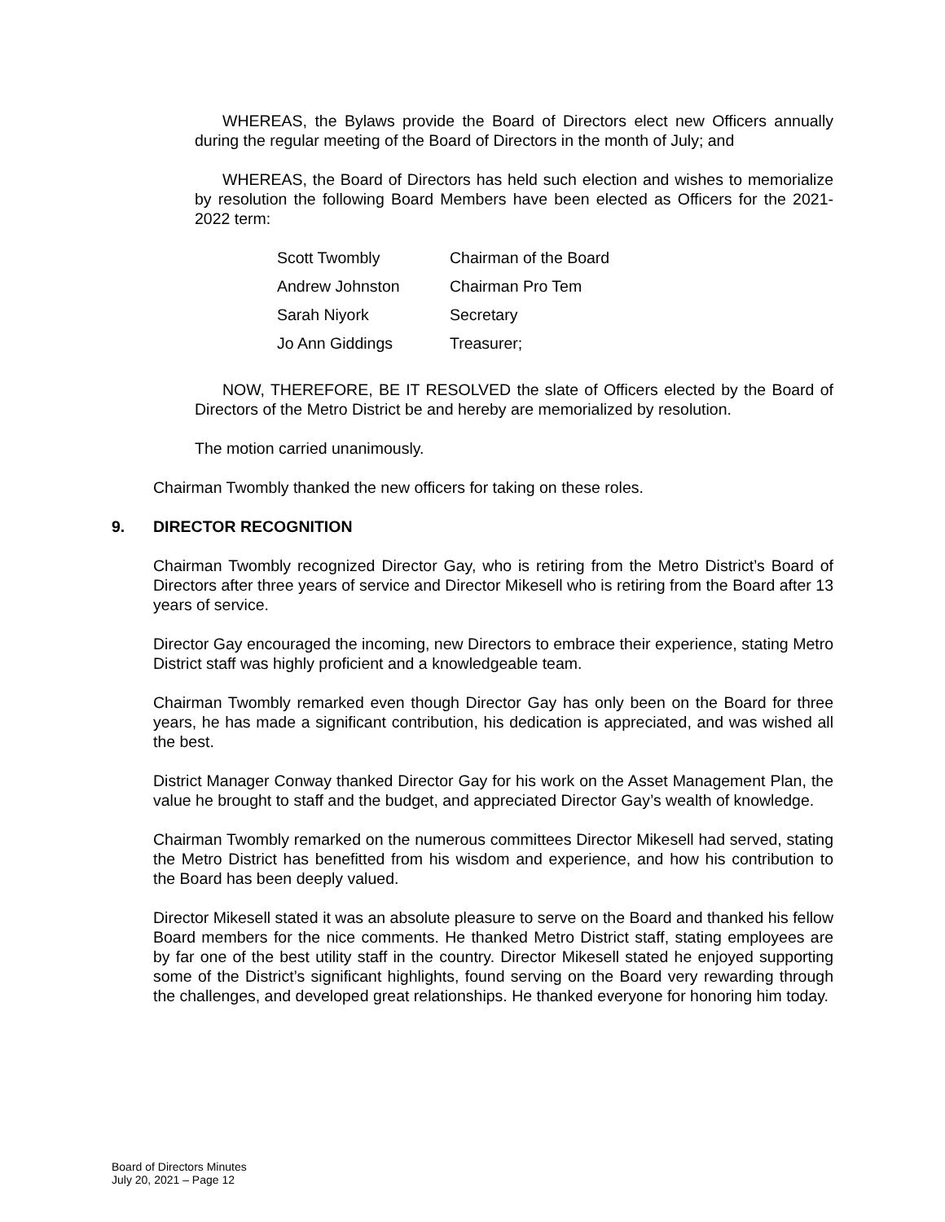WHEREAS, the Bylaws provide the Board of Directors elect new Officers annually during the regular meeting of the Board of Directors in the month of July; and
WHEREAS, the Board of Directors has held such election and wishes to memorialize by resolution the following Board Members have been elected as Officers for the 2021-2022 term:
| Scott Twombly | Chairman of the Board |
| Andrew Johnston | Chairman Pro Tem |
| Sarah Niyork | Secretary |
| Jo Ann Giddings | Treasurer; |
NOW, THEREFORE, BE IT RESOLVED the slate of Officers elected by the Board of Directors of the Metro District be and hereby are memorialized by resolution.
The motion carried unanimously.
Chairman Twombly thanked the new officers for taking on these roles.
9. DIRECTOR RECOGNITION
Chairman Twombly recognized Director Gay, who is retiring from the Metro District’s Board of Directors after three years of service and Director Mikesell who is retiring from the Board after 13 years of service.
Director Gay encouraged the incoming, new Directors to embrace their experience, stating Metro District staff was highly proficient and a knowledgeable team.
Chairman Twombly remarked even though Director Gay has only been on the Board for three years, he has made a significant contribution, his dedication is appreciated, and was wished all the best.
District Manager Conway thanked Director Gay for his work on the Asset Management Plan, the value he brought to staff and the budget, and appreciated Director Gay’s wealth of knowledge.
Chairman Twombly remarked on the numerous committees Director Mikesell had served, stating the Metro District has benefitted from his wisdom and experience, and how his contribution to the Board has been deeply valued.
Director Mikesell stated it was an absolute pleasure to serve on the Board and thanked his fellow Board members for the nice comments. He thanked Metro District staff, stating employees are by far one of the best utility staff in the country. Director Mikesell stated he enjoyed supporting some of the District’s significant highlights, found serving on the Board very rewarding through the challenges, and developed great relationships. He thanked everyone for honoring him today.
Board of Directors Minutes
July 20, 2021 – Page 12